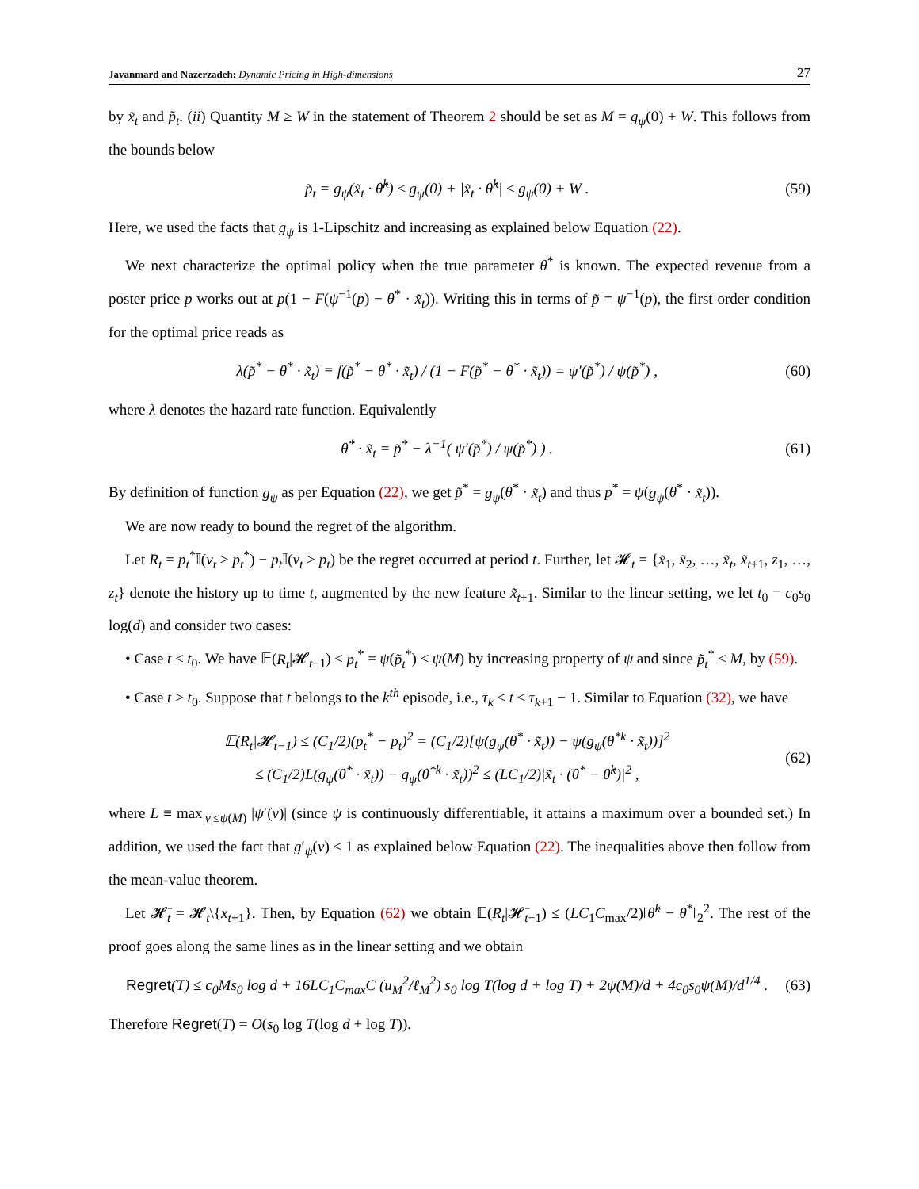Javanmard and Nazerzadeh: Dynamic Pricing in High-dimensions 27
by x̃<sub>t</sub> and p̃<sub>t</sub>. (ii) Quantity M ≥ W in the statement of Theorem 2 should be set as M = g<sub>ψ</sub>(0) + W. This follows from the bounds below
p̃<sub>t</sub> = g<sub>ψ</sub>(x̃<sub>t</sub> · θ̂<sup>k</sup>) ≤ g<sub>ψ</sub>(0) + |x̃<sub>t</sub> · θ̂<sup>k</sup>| ≤ g<sub>ψ</sub>(0) + W . (59)
Here, we used the facts that g<sub>ψ</sub> is 1-Lipschitz and increasing as explained below Equation (22).
We next characterize the optimal policy when the true parameter θ<sup>*</sup> is known. The expected revenue from a poster price p works out at p(1 − F(ψ<sup>−1</sup>(p) − θ<sup>*</sup> · x̃<sub>t</sub>)). Writing this in terms of p̃ = ψ<sup>−1</sup>(p), the first order condition for the optimal price reads as
λ(p̃<sup>*</sup> − θ<sup>*</sup> · x̃<sub>t</sub>) ≡ f(p̃<sup>*</sup> − θ<sup>*</sup> · x̃<sub>t</sub>) / (1 − F(p̃<sup>*</sup> − θ<sup>*</sup> · x̃<sub>t</sub>)) = ψ′(p̃<sup>*</sup>) / ψ(p̃<sup>*</sup>) , (60)
where λ denotes the hazard rate function. Equivalently
θ<sup>*</sup> · x̃<sub>t</sub> = p̃<sup>*</sup> − λ<sup>−1</sup>( ψ′(p̃<sup>*</sup>) / ψ(p̃<sup>*</sup>) ) . (61)
By definition of function g<sub>ψ</sub> as per Equation (22), we get p̃<sup>*</sup> = g<sub>ψ</sub>(θ<sup>*</sup> · x̃<sub>t</sub>) and thus p<sup>*</sup> = ψ(g<sub>ψ</sub>(θ<sup>*</sup> · x̃<sub>t</sub>)).
We are now ready to bound the regret of the algorithm.
Let R<sub>t</sub> = p<sub>t</sub><sup>*</sup>𝕀(v<sub>t</sub> ≥ p<sub>t</sub><sup>*</sup>) − p<sub>t</sub> 𝕀(v<sub>t</sub> ≥ p<sub>t</sub>) be the regret occurred at period t. Further, let 𝓗<sub>t</sub> = {x̃<sub>1</sub>, x̃<sub>2</sub>, …, x̃<sub>t</sub>, x̃<sub>t+1</sub>, z<sub>1</sub>, …, z<sub>t</sub>} denote the history up to time t, augmented by the new feature x̃<sub>t+1</sub>. Similar to the linear setting, we let t<sub>0</sub> = c<sub>0</sub>s<sub>0</sub> log(d) and consider two cases:
• Case t ≤ t<sub>0</sub>. We have 𝔼(R<sub>t</sub>|𝓗<sub>t−1</sub>) ≤ p<sub>t</sub><sup>*</sup> = ψ(p̃<sub>t</sub><sup>*</sup>) ≤ ψ(M) by increasing property of ψ and since p̃<sub>t</sub><sup>*</sup> ≤ M, by (59).
• Case t > t<sub>0</sub>. Suppose that t belongs to the k<sup>th</sup> episode, i.e., τ<sub>k</sub> ≤ t ≤ τ<sub>k+1</sub> − 1. Similar to Equation (32), we have
𝔼(R<sub>t</sub>|𝓗<sub>t−1</sub>) ≤ (C<sub>1</sub>/2)(p<sub>t</sub><sup>*</sup> − p<sub>t</sub>)<sup>2</sup> = (C<sub>1</sub>/2)[ψ(g<sub>ψ</sub>(θ<sup>*</sup> · x̃<sub>t</sub>)) − ψ(g<sub>ψ</sub>(θ<sup>*k</sup> · x̃<sub>t</sub>))]<sup>2</sup>
≤ (C<sub>1</sub>/2)L(g<sub>ψ</sub>(θ<sup>*</sup> · x̃<sub>t</sub>)) − g<sub>ψ</sub>(θ<sup>*k</sup> · x̃<sub>t</sub>))<sup>2</sup> ≤ (LC<sub>1</sub>/2)|x̃<sub>t</sub> · (θ<sup>*</sup> − θ̂<sup>k</sup>)|<sup>2</sup> , (62)
where L ≡ max<sub>|v|≤ψ(M)</sub> |ψ′(v)| (since ψ is continuously differentiable, it attains a maximum over a bounded set.) In addition, we used the fact that g′<sub>ψ</sub>(v) ≤ 1 as explained below Equation (22). The inequalities above then follow from the mean-value theorem.
Let 𝓗̄<sub>t</sub> = 𝓗<sub>t</sub>\{x<sub>t+1</sub>}. Then, by Equation (62) we obtain 𝔼(R<sub>t</sub>|𝓗̄<sub>t−1</sub>) ≤ (LC<sub>1</sub>C<sub>max</sub>/2)‖θ̂<sup>k</sup> − θ<sup>*</sup>‖<sub>2</sub><sup>2</sup>. The rest of the proof goes along the same lines as in the linear setting and we obtain
Regret(T) ≤ c<sub>0</sub>Ms<sub>0</sub> log d + 16LC<sub>1</sub>C<sub>max</sub>C (u<sub>M</sub><sup>2</sup>/ℓ<sub>M</sub><sup>2</sup>) s<sub>0</sub> log T(log d + log T) + 2ψ(M)/d + 4c<sub>0</sub>s<sub>0</sub>ψ(M)/d<sup>1/4</sup> . (63)
Therefore Regret(T) = O(s<sub>0</sub> log T(log d + log T)).